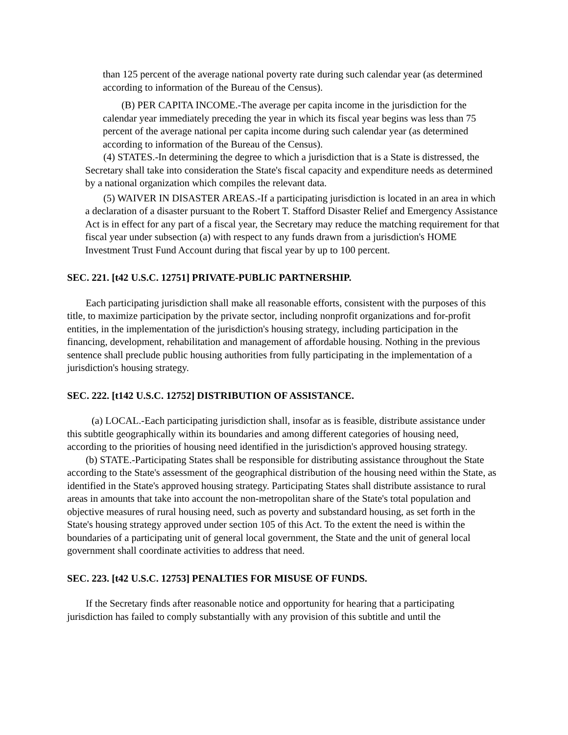than 125 percent of the average national poverty rate during such calendar year (as determined according to information of the Bureau of the Census).
(B) PER CAPITA INCOME.-The average per capita income in the jurisdiction for the calendar year immediately preceding the year in which its fiscal year begins was less than 75 percent of the average national per capita income during such calendar year (as determined according to information of the Bureau of the Census).
(4) STATES.-In determining the degree to which a jurisdiction that is a State is distressed, the Secretary shall take into consideration the State's fiscal capacity and expenditure needs as determined by a national organization which compiles the relevant data.
(5) WAIVER IN DISASTER AREAS.-If a participating jurisdiction is located in an area in which a declaration of a disaster pursuant to the Robert T. Stafford Disaster Relief and Emergency Assistance Act is in effect for any part of a fiscal year, the Secretary may reduce the matching requirement for that fiscal year under subsection (a) with respect to any funds drawn from a jurisdiction's HOME Investment Trust Fund Account during that fiscal year by up to 100 percent.
SEC. 221. [t42 U.S.C. 12751] PRIVATE-PUBLIC PARTNERSHIP.
Each participating jurisdiction shall make all reasonable efforts, consistent with the purposes of this title, to maximize participation by the private sector, including nonprofit organizations and for-profit entities, in the implementation of the jurisdiction's housing strategy, including participation in the financing, development, rehabilitation and management of affordable housing. Nothing in the previous sentence shall preclude public housing authorities from fully participating in the implementation of a jurisdiction's housing strategy.
SEC. 222. [t142 U.S.C. 12752] DISTRIBUTION OF ASSISTANCE.
(a) LOCAL.-Each participating jurisdiction shall, insofar as is feasible, distribute assistance under this subtitle geographically within its boundaries and among different categories of housing need, according to the priorities of housing need identified in the jurisdiction's approved housing strategy.
(b) STATE.-Participating States shall be responsible for distributing assistance throughout the State according to the State's assessment of the geographical distribution of the housing need within the State, as identified in the State's approved housing strategy. Participating States shall distribute assistance to rural areas in amounts that take into account the non-metropolitan share of the State's total population and objective measures of rural housing need, such as poverty and substandard housing, as set forth in the State's housing strategy approved under section 105 of this Act. To the extent the need is within the boundaries of a participating unit of general local government, the State and the unit of general local government shall coordinate activities to address that need.
SEC. 223. [t42 U.S.C. 12753] PENALTIES FOR MISUSE OF FUNDS.
If the Secretary finds after reasonable notice and opportunity for hearing that a participating jurisdiction has failed to comply substantially with any provision of this subtitle and until the